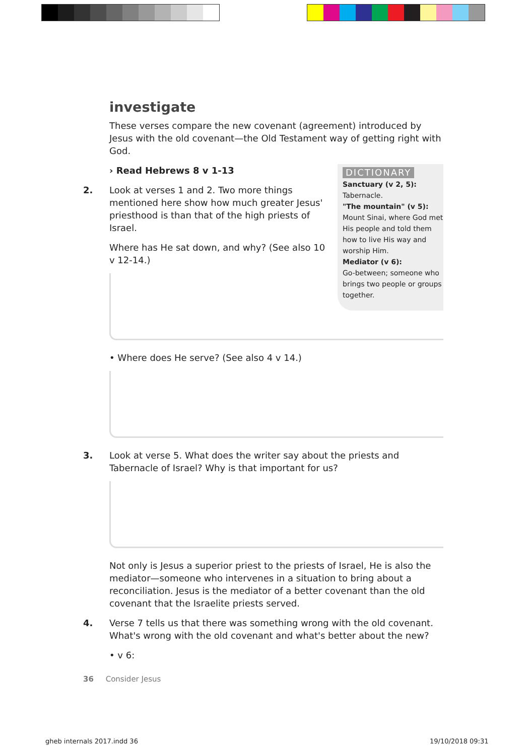investigate
These verses compare the new covenant (agreement) introduced by Jesus with the old covenant—the Old Testament way of getting right with God.
DICTIONARY
Sanctuary (v 2, 5):
Tabernacle.
"The mountain" (v 5):
Mount Sinai, where God met His people and told them how to live His way and worship Him.
Mediator (v 6):
Go-between; someone who brings two people or groups together.
› Read Hebrews 8 v 1-13
2. Look at verses 1 and 2. Two more things mentioned here show how much greater Jesus' priesthood is than that of the high priests of Israel.
Where has He sat down, and why? (See also 10 v 12-14.)
• Where does He serve? (See also 4 v 14.)
3. Look at verse 5. What does the writer say about the priests and Tabernacle of Israel? Why is that important for us?
Not only is Jesus a superior priest to the priests of Israel, He is also the mediator—someone who intervenes in a situation to bring about a reconciliation. Jesus is the mediator of a better covenant than the old covenant that the Israelite priests served.
4. Verse 7 tells us that there was something wrong with the old covenant. What's wrong with the old covenant and what's better about the new?
• v 6:
36 Consider Jesus
gheb internals 2017.indd 36 19/10/2018 09:31